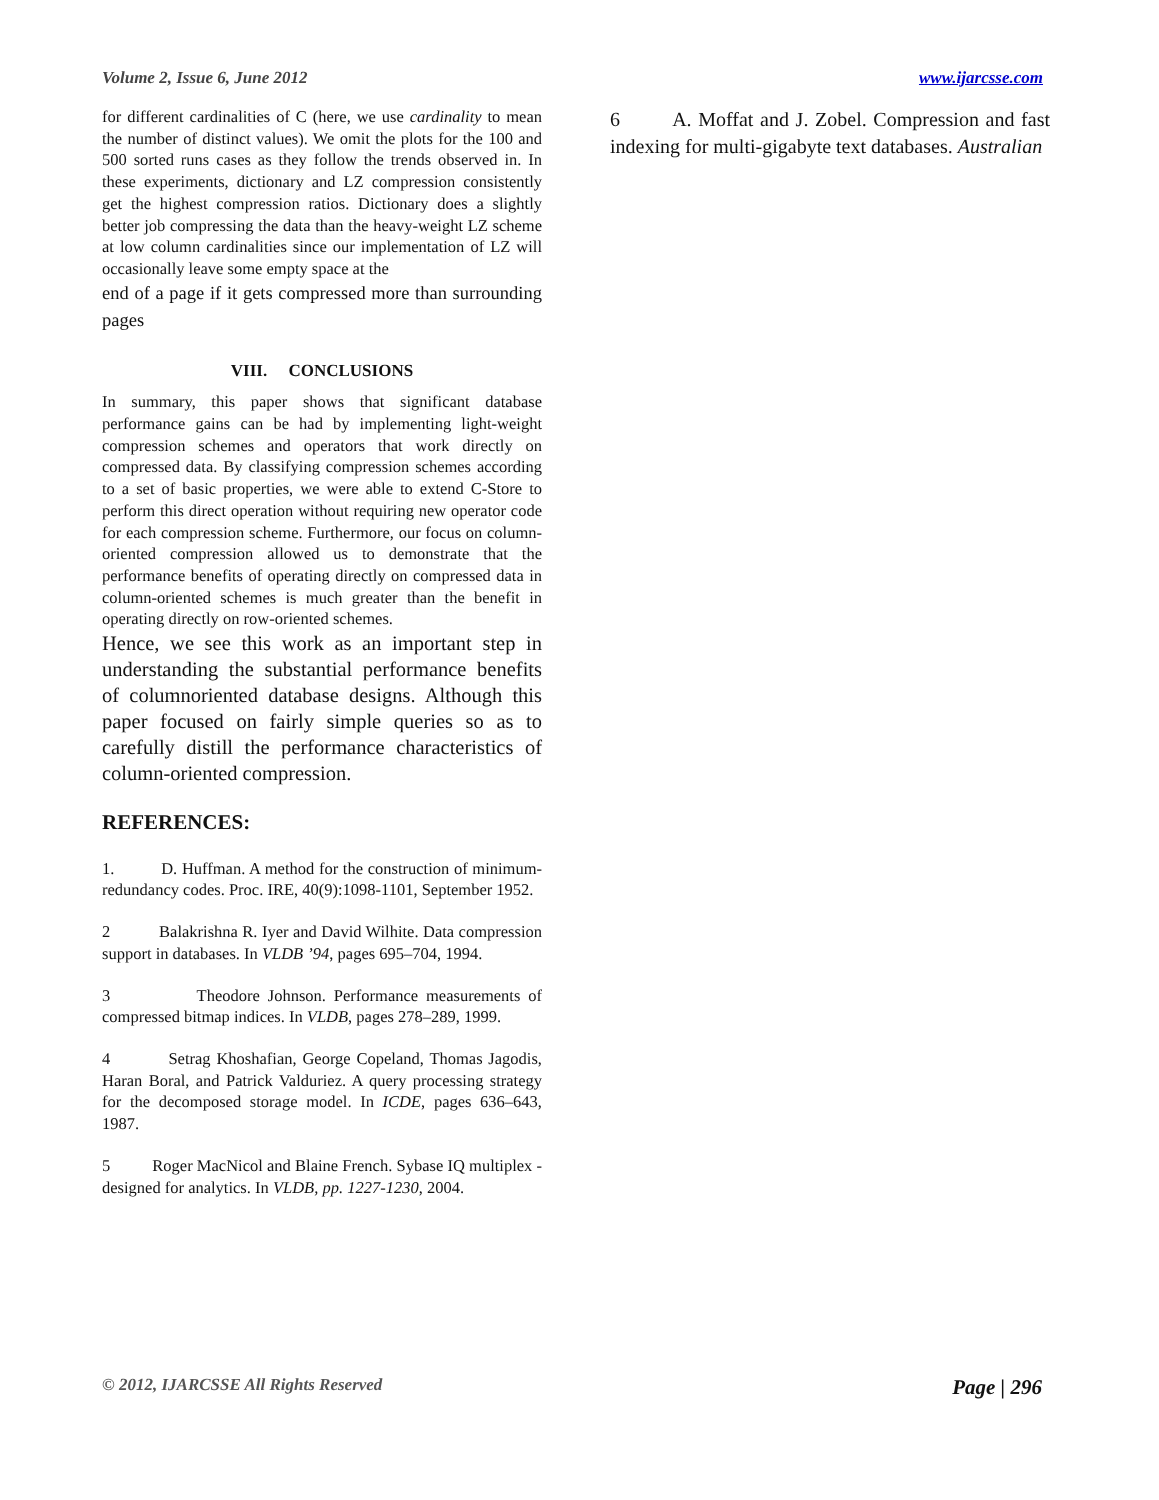Volume 2, Issue 6, June 2012 www.ijarcsse.com
for different cardinalities of C (here, we use cardinality to mean the number of distinct values). We omit the plots for the 100 and 500 sorted runs cases as they follow the trends observed in. In these experiments, dictionary and LZ compression consistently get the highest compression ratios. Dictionary does a slightly better job compressing the data than the heavy-weight LZ scheme at low column cardinalities since our implementation of LZ will occasionally leave some empty space at the
end of a page if it gets compressed more than surrounding pages
VIII. CONCLUSIONS
In summary, this paper shows that significant database performance gains can be had by implementing light-weight compression schemes and operators that work directly on compressed data. By classifying compression schemes according to a set of basic properties, we were able to extend C-Store to perform this direct operation without requiring new operator code for each compression scheme. Furthermore, our focus on column-oriented compression allowed us to demonstrate that the performance benefits of operating directly on compressed data in column-oriented schemes is much greater than the benefit in operating directly on row-oriented schemes.
Hence, we see this work as an important step in understanding the substantial performance benefits of columnoriented database designs. Although this paper focused on fairly simple queries so as to carefully distill the performance characteristics of column-oriented compression.
REFERENCES:
1. D. Huffman. A method for the construction of minimum-redundancy codes. Proc. IRE, 40(9):1098-1101, September 1952.
2 Balakrishna R. Iyer and David Wilhite. Data compression support in databases. In VLDB ’94, pages 695–704, 1994.
3 Theodore Johnson. Performance measurements of compressed bitmap indices. In VLDB, pages 278–289, 1999.
4 Setrag Khoshafian, George Copeland, Thomas Jagodis, Haran Boral, and Patrick Valduriez. A query processing strategy for the decomposed storage model. In ICDE, pages 636–643, 1987.
5 Roger MacNicol and Blaine French. Sybase IQ multiplex - designed for analytics. In VLDB, pp. 1227-1230, 2004.
6 A. Moffat and J. Zobel. Compression and fast indexing for multi-gigabyte text databases. Australian
© 2012, IJARCSSE All Rights Reserved Page | 296